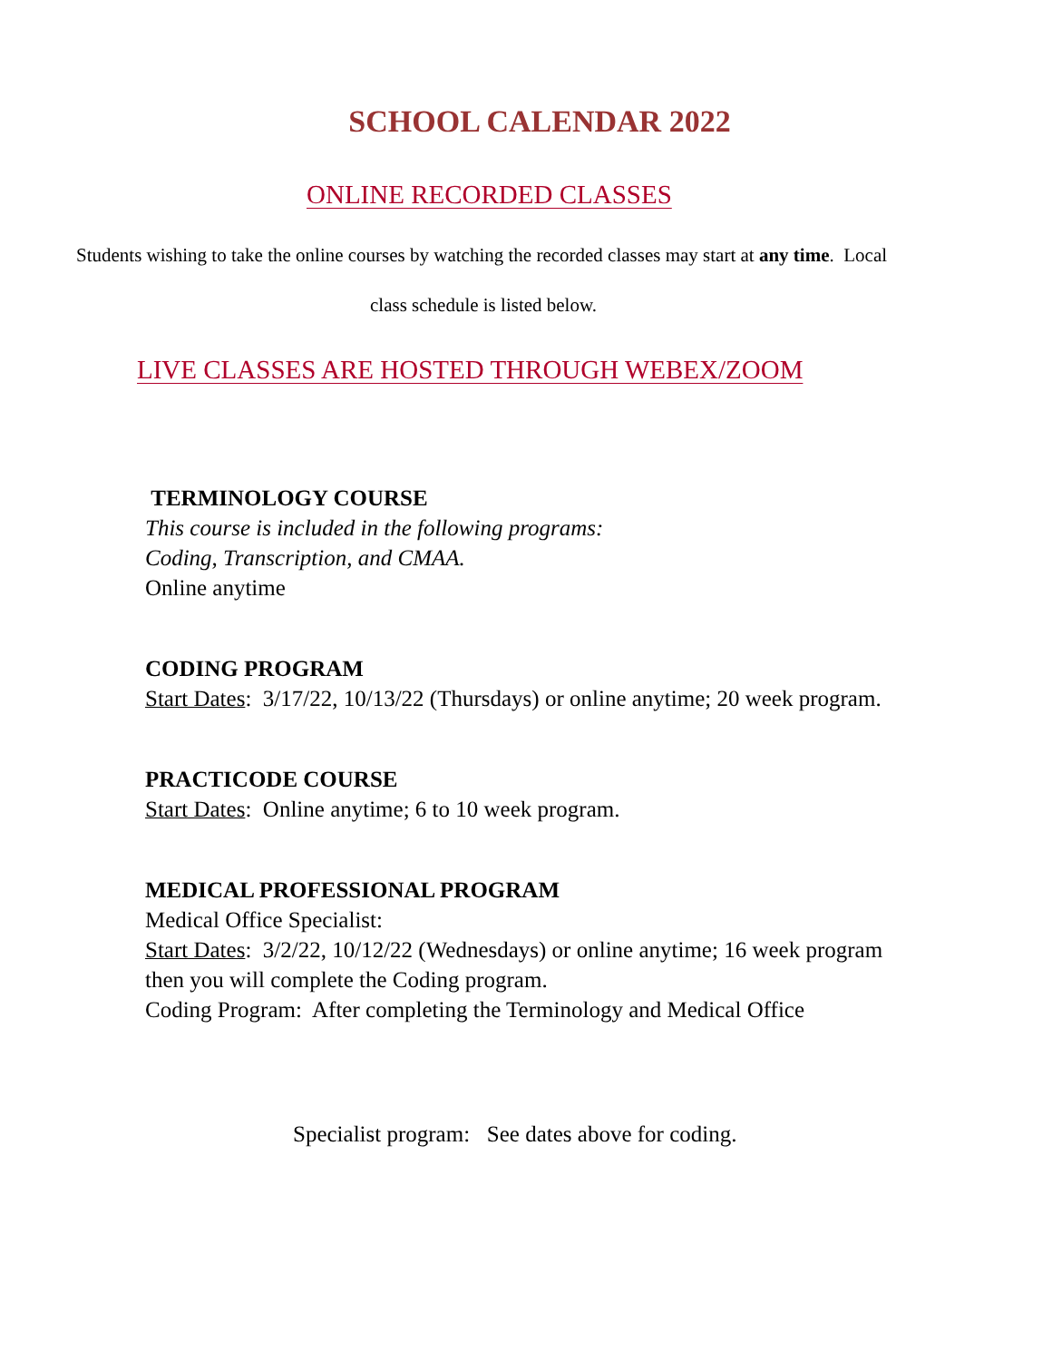SCHOOL CALENDAR 2022
ONLINE RECORDED CLASSES
Students wishing to take the online courses by watching the recorded classes may start at any time. Local
class schedule is listed below.
LIVE CLASSES ARE HOSTED THROUGH WEBEX/ZOOM
TERMINOLOGY COURSE
This course is included in the following programs:
Coding, Transcription, and CMAA.
Online anytime
CODING PROGRAM
Start Dates: 3/17/22, 10/13/22 (Thursdays) or online anytime; 20 week program.
PRACTICODE COURSE
Start Dates: Online anytime; 6 to 10 week program.
MEDICAL PROFESSIONAL PROGRAM
Medical Office Specialist:
Start Dates: 3/2/22, 10/12/22 (Wednesdays) or online anytime; 16 week program
then you will complete the Coding program.
Coding Program: After completing the Terminology and Medical Office
Specialist program: See dates above for coding.